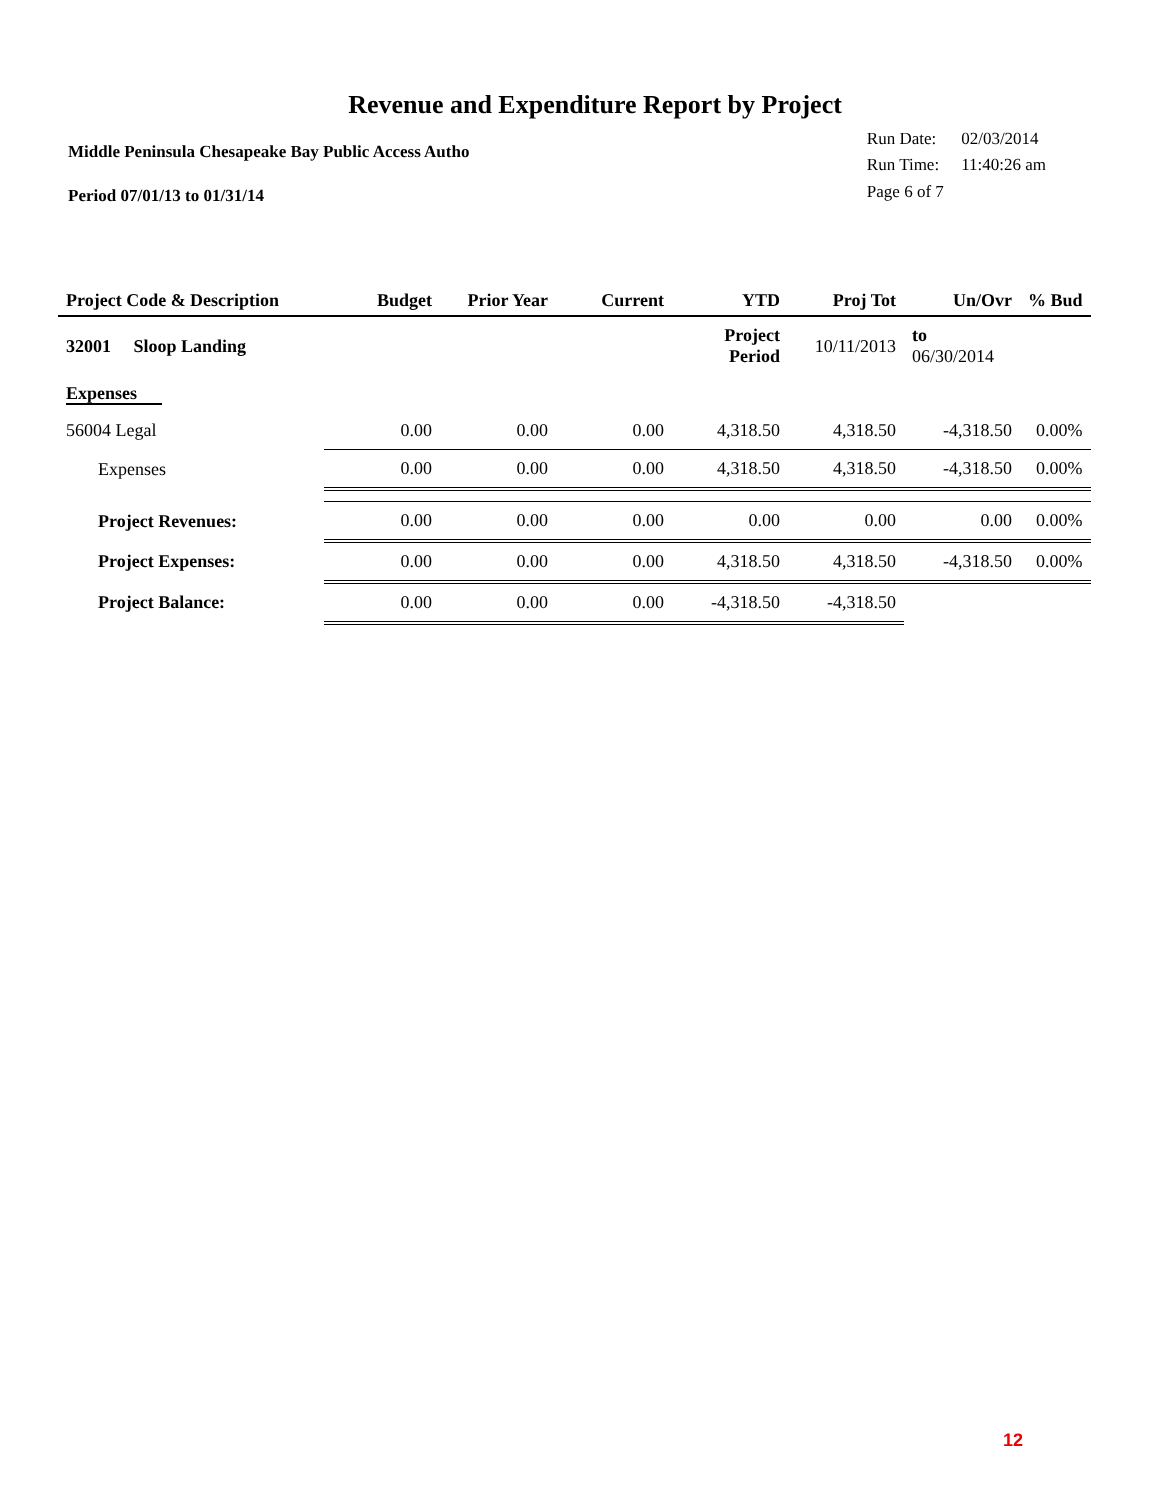Revenue and Expenditure Report by Project
Middle Peninsula Chesapeake Bay Public Access Autho
Period 07/01/13 to 01/31/14
| Run Date: | 02/03/2014 |
| Run Time: | 11:40:26 am |
| Page 6 of 7 | |
| Project Code & Description | Budget | Prior Year | Current | YTD | Proj Tot | Un/Ovr | % Bud |
| --- | --- | --- | --- | --- | --- | --- | --- |
| 32001 Sloop Landing | | | | Project Period | 10/11/2013 | to 06/30/2014 | |
| Expenses | | | | | | | |
| 56004 Legal | 0.00 | 0.00 | 0.00 | 4,318.50 | 4,318.50 | -4,318.50 | 0.00% |
| Expenses | 0.00 | 0.00 | 0.00 | 4,318.50 | 4,318.50 | -4,318.50 | 0.00% |
| Project Revenues: | 0.00 | 0.00 | 0.00 | 0.00 | 0.00 | 0.00 | 0.00% |
| Project Expenses: | 0.00 | 0.00 | 0.00 | 4,318.50 | 4,318.50 | -4,318.50 | 0.00% |
| Project Balance: | 0.00 | 0.00 | 0.00 | -4,318.50 | -4,318.50 | | |
12